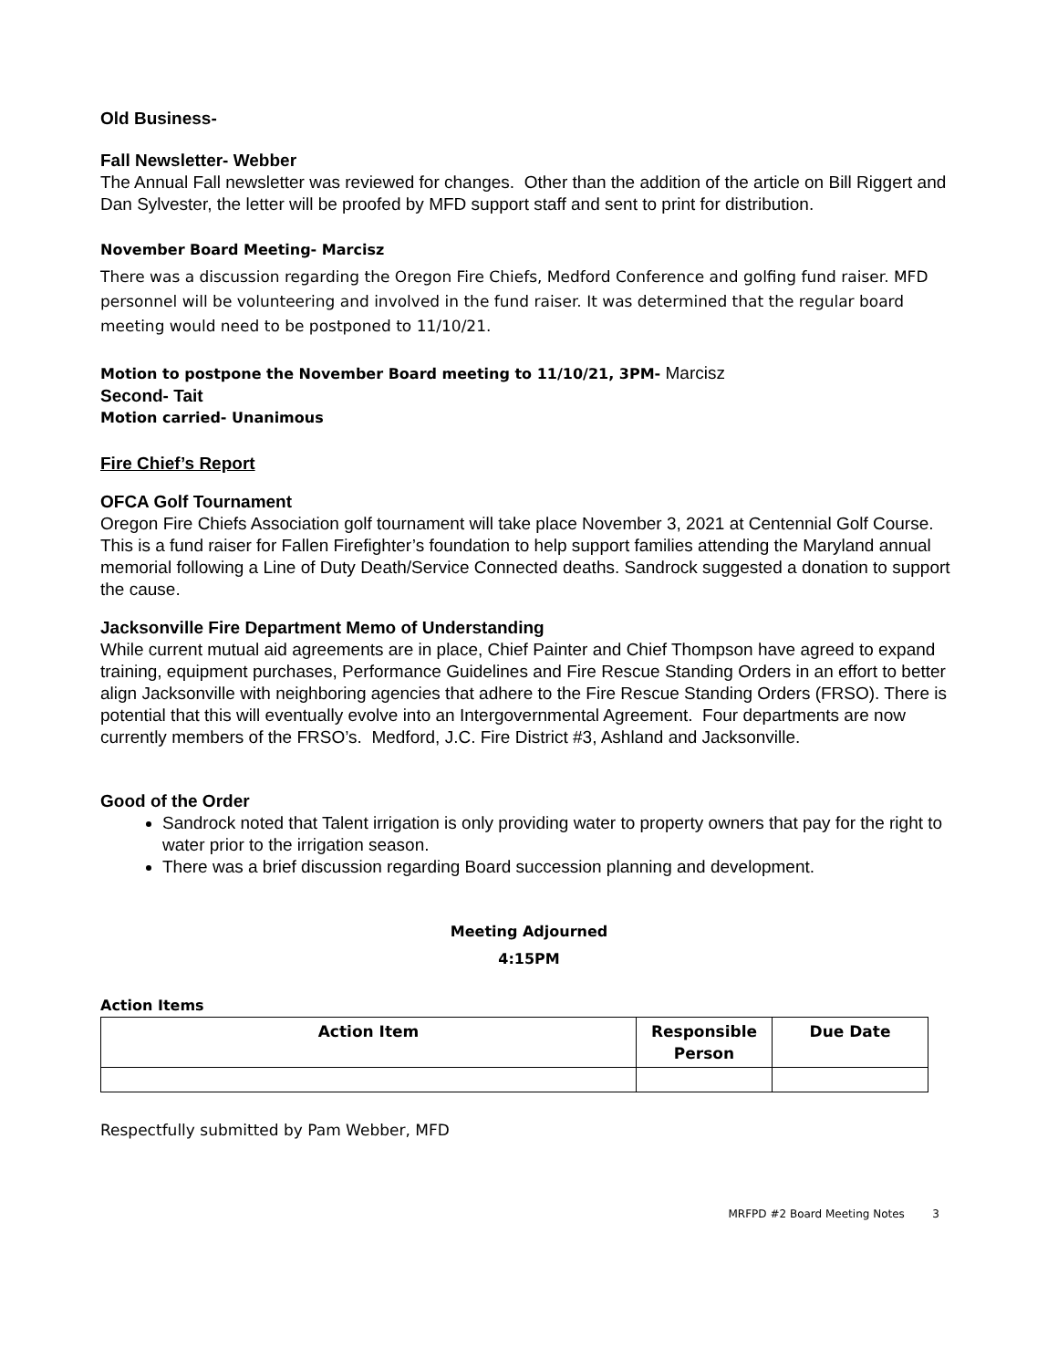Old Business-
Fall Newsletter- Webber
The Annual Fall newsletter was reviewed for changes. Other than the addition of the article on Bill Riggert and Dan Sylvester, the letter will be proofed by MFD support staff and sent to print for distribution.
November Board Meeting- Marcisz
There was a discussion regarding the Oregon Fire Chiefs, Medford Conference and golfing fund raiser. MFD personnel will be volunteering and involved in the fund raiser. It was determined that the regular board meeting would need to be postponed to 11/10/21.
Motion to postpone the November Board meeting to 11/10/21, 3PM- Marcisz
Second- Tait
Motion carried- Unanimous
Fire Chief’s Report
OFCA Golf Tournament
Oregon Fire Chiefs Association golf tournament will take place November 3, 2021 at Centennial Golf Course. This is a fund raiser for Fallen Firefighter’s foundation to help support families attending the Maryland annual memorial following a Line of Duty Death/Service Connected deaths. Sandrock suggested a donation to support the cause.
Jacksonville Fire Department Memo of Understanding
While current mutual aid agreements are in place, Chief Painter and Chief Thompson have agreed to expand training, equipment purchases, Performance Guidelines and Fire Rescue Standing Orders in an effort to better align Jacksonville with neighboring agencies that adhere to the Fire Rescue Standing Orders (FRSO). There is potential that this will eventually evolve into an Intergovernmental Agreement. Four departments are now currently members of the FRSO’s. Medford, J.C. Fire District #3, Ashland and Jacksonville.
Good of the Order
Sandrock noted that Talent irrigation is only providing water to property owners that pay for the right to water prior to the irrigation season.
There was a brief discussion regarding Board succession planning and development.
Meeting Adjourned
4:15PM
Action Items
| Action Item | Responsible Person | Due Date |
| --- | --- | --- |
Respectfully submitted by Pam Webber, MFD
MRFPD #2 Board Meeting Notes 3